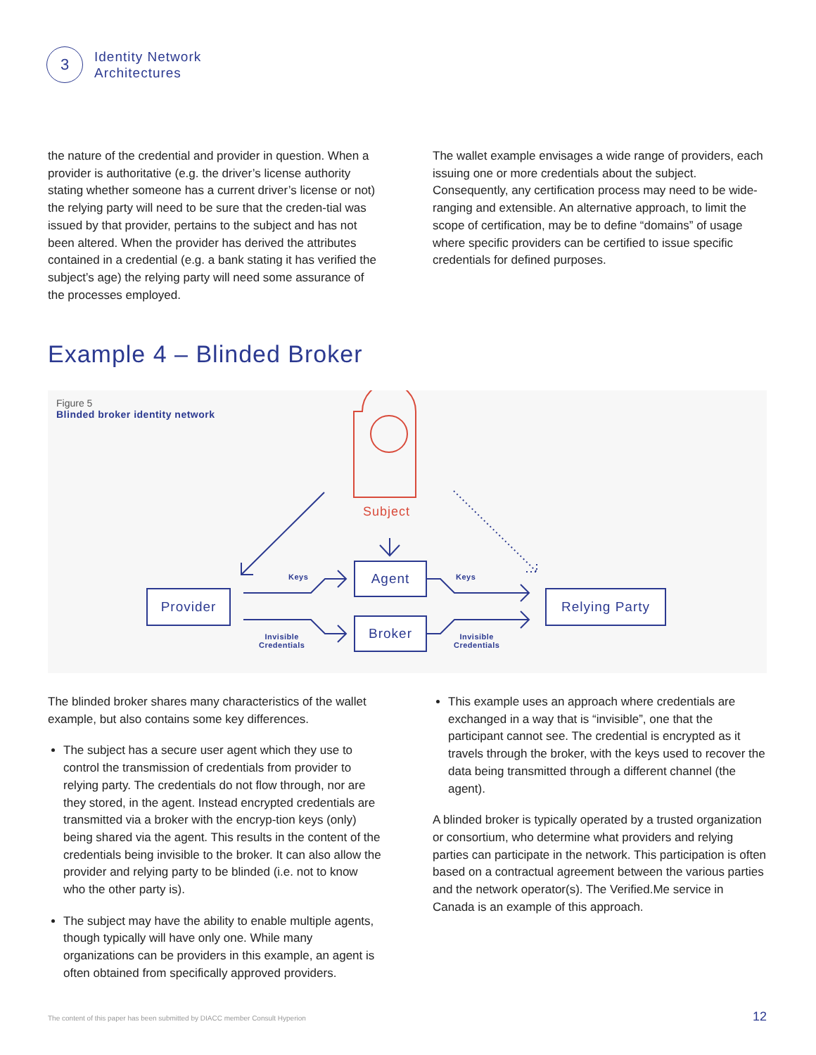3
Identity Network
Architectures
the nature of the credential and provider in question. When a provider is authoritative (e.g. the driver’s license authority stating whether someone has a current driver’s license or not) the relying party will need to be sure that the creden-tial was issued by that provider, pertains to the subject and has not been altered. When the provider has derived the attributes contained in a credential (e.g. a bank stating it has verified the subject’s age) the relying party will need some assurance of the processes employed.
The wallet example envisages a wide range of providers, each issuing one or more credentials about the subject. Consequently, any certification process may need to be wide-ranging and extensible. An alternative approach, to limit the scope of certification, may be to define “domains” of usage where specific providers can be certified to issue specific credentials for defined purposes.
Example 4 – Blinded Broker
Figure 5
Blinded broker identity network
Subject
Provider
Agent
Broker
Relying Party
Keys
Invisible
Credentials
Keys
Invisible
Credentials
The blinded broker shares many characteristics of the wallet example, but also contains some key differences.
The subject has a secure user agent which they use to control the transmission of credentials from provider to relying party. The credentials do not flow through, nor are they stored, in the agent. Instead encrypted credentials are transmitted via a broker with the encryp-tion keys (only) being shared via the agent. This results in the content of the credentials being invisible to the broker. It can also allow the provider and relying party to be blinded (i.e. not to know who the other party is).
The subject may have the ability to enable multiple agents, though typically will have only one. While many organizations can be providers in this example, an agent is often obtained from specifically approved providers.
This example uses an approach where credentials are exchanged in a way that is “invisible”, one that the participant cannot see. The credential is encrypted as it travels through the broker, with the keys used to recover the data being transmitted through a different channel (the agent).
A blinded broker is typically operated by a trusted organization or consortium, who determine what providers and relying parties can participate in the network. This participation is often based on a contractual agreement between the various parties and the network operator(s). The Verified.Me service in Canada is an example of this approach.
The content of this paper has been submitted by DIACC member Consult Hyperion
12